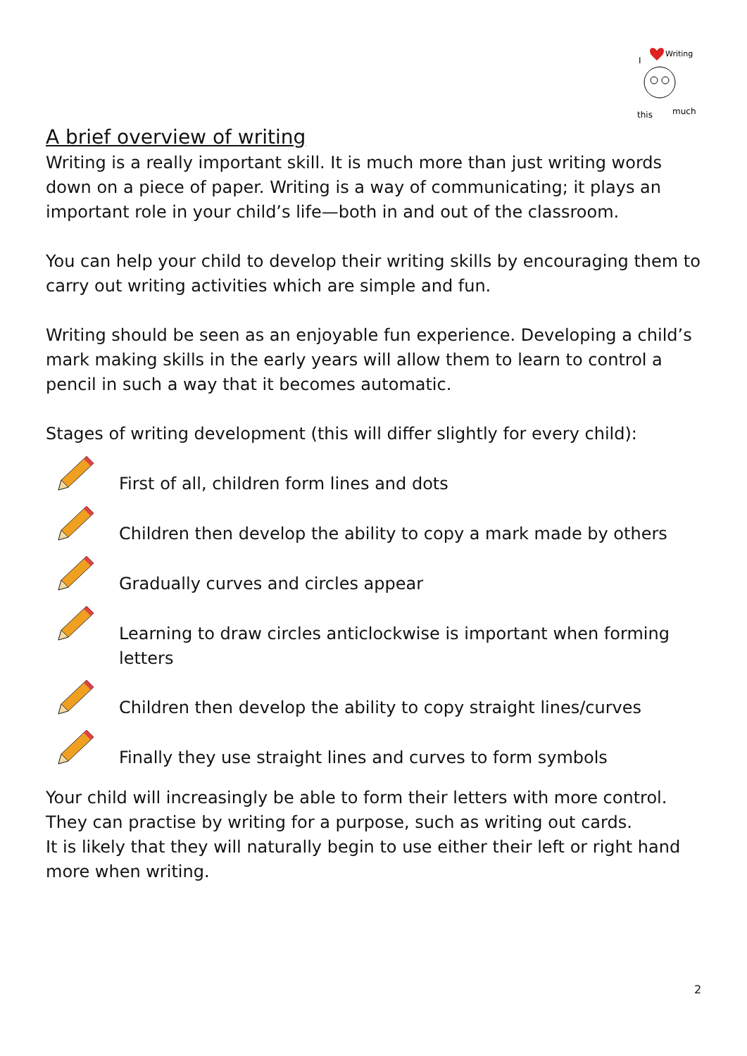Writing
I
this
much
A brief overview of writing
Writing is a really important skill. It is much more than just writing words down on a piece of paper. Writing is a way of communicating; it plays an important role in your child’s life—both in and out of the classroom.
You can help your child to develop their writing skills by encouraging them to carry out writing activities which are simple and fun.
Writing should be seen as an enjoyable fun experience. Developing a child’s mark making skills in the early years will allow them to learn to control a pencil in such a way that it becomes automatic.
Stages of writing development (this will differ slightly for every child):
First of all, children form lines and dots
Children then develop the ability to copy a mark made by others
Gradually curves and circles appear
Learning to draw circles anticlockwise is important when forming letters
Children then develop the ability to copy straight lines/curves
Finally they use straight lines and curves to form symbols
Your child will increasingly be able to form their letters with more control. They can practise by writing for a purpose, such as writing out cards.
It is likely that they will naturally begin to use either their left or right hand more when writing.
2